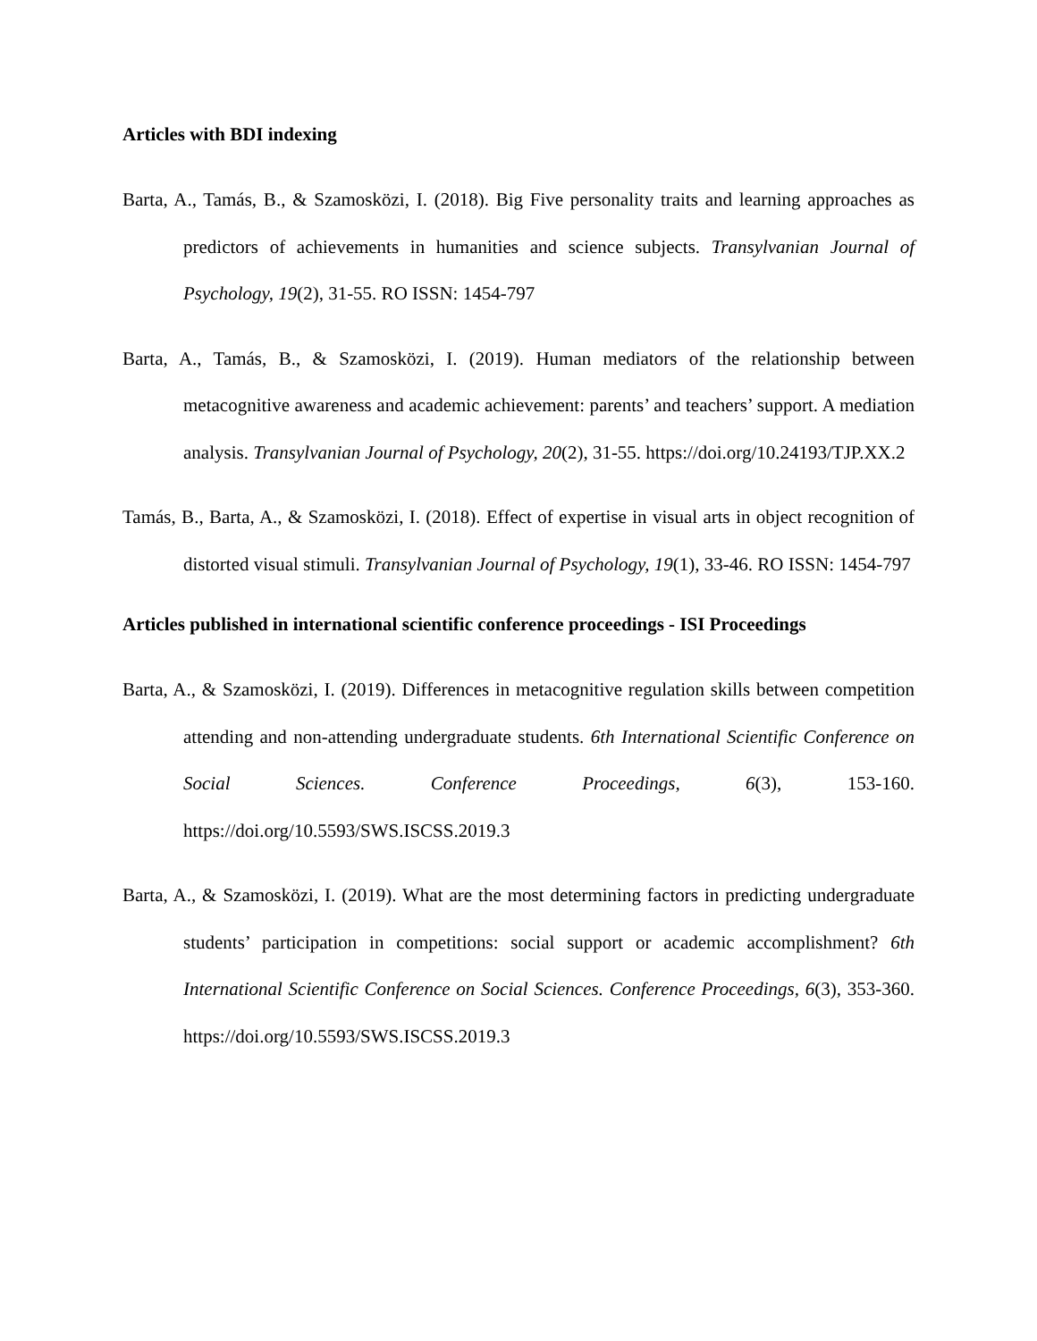Articles with BDI indexing
Barta, A., Tamás, B., & Szamosközi, I. (2018). Big Five personality traits and learning approaches as predictors of achievements in humanities and science subjects. Transylvanian Journal of Psychology, 19(2), 31-55. RO ISSN: 1454-797
Barta, A., Tamás, B., & Szamosközi, I. (2019). Human mediators of the relationship between metacognitive awareness and academic achievement: parents’ and teachers’ support. A mediation analysis. Transylvanian Journal of Psychology, 20(2), 31-55. https://doi.org/10.24193/TJP.XX.2
Tamás, B., Barta, A., & Szamosközi, I. (2018). Effect of expertise in visual arts in object recognition of distorted visual stimuli. Transylvanian Journal of Psychology, 19(1), 33-46. RO ISSN: 1454-797
Articles published in international scientific conference proceedings - ISI Proceedings
Barta, A., & Szamosközi, I. (2019). Differences in metacognitive regulation skills between competition attending and non-attending undergraduate students. 6th International Scientific Conference on Social Sciences. Conference Proceedings, 6(3), 153-160. https://doi.org/10.5593/SWS.ISCSS.2019.3
Barta, A., & Szamosközi, I. (2019). What are the most determining factors in predicting undergraduate students’ participation in competitions: social support or academic accomplishment? 6th International Scientific Conference on Social Sciences. Conference Proceedings, 6(3), 353-360. https://doi.org/10.5593/SWS.ISCSS.2019.3